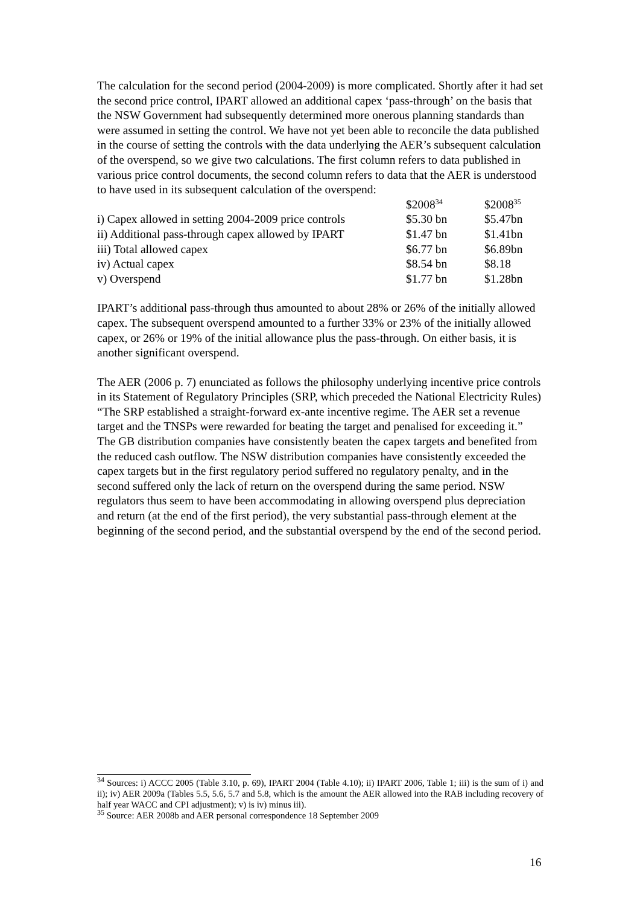The calculation for the second period (2004-2009) is more complicated. Shortly after it had set the second price control, IPART allowed an additional capex ‘pass-through’ on the basis that the NSW Government had subsequently determined more onerous planning standards than were assumed in setting the control. We have not yet been able to reconcile the data published in the course of setting the controls with the data underlying the AER’s subsequent calculation of the overspend, so we give two calculations. The first column refers to data published in various price control documents, the second column refers to data that the AER is understood to have used in its subsequent calculation of the overspend:
| | $2008<sup>34</sup> | $2008<sup>35</sup> |
| --- | --- | --- |
| i) Capex allowed in setting 2004-2009 price controls | $5.30 bn | $5.47bn |
| ii) Additional pass-through capex allowed by IPART | $1.47 bn | $1.41bn |
| iii) Total allowed capex | $6.77 bn | $6.89bn |
| iv) Actual capex | $8.54 bn | $8.18 |
| v) Overspend | $1.77 bn | $1.28bn |
IPART’s additional pass-through thus amounted to about 28% or 26% of the initially allowed capex. The subsequent overspend amounted to a further 33% or 23% of the initially allowed capex, or 26% or 19% of the initial allowance plus the pass-through. On either basis, it is another significant overspend.
The AER (2006 p. 7) enunciated as follows the philosophy underlying incentive price controls in its Statement of Regulatory Principles (SRP, which preceded the National Electricity Rules) “The SRP established a straight-forward ex-ante incentive regime. The AER set a revenue target and the TNSPs were rewarded for beating the target and penalised for exceeding it.” The GB distribution companies have consistently beaten the capex targets and benefited from the reduced cash outflow. The NSW distribution companies have consistently exceeded the capex targets but in the first regulatory period suffered no regulatory penalty, and in the second suffered only the lack of return on the overspend during the same period. NSW regulators thus seem to have been accommodating in allowing overspend plus depreciation and return (at the end of the first period), the very substantial pass-through element at the beginning of the second period, and the substantial overspend by the end of the second period.
<sup>34</sup> Sources: i) ACCC 2005 (Table 3.10, p. 69), IPART 2004 (Table 4.10); ii) IPART 2006, Table 1; iii) is the sum of i) and ii); iv) AER 2009a (Tables 5.5, 5.6, 5.7 and 5.8, which is the amount the AER allowed into the RAB including recovery of half year WACC and CPI adjustment); v) is iv) minus iii).
<sup>35</sup> Source: AER 2008b and AER personal correspondence 18 September 2009
16